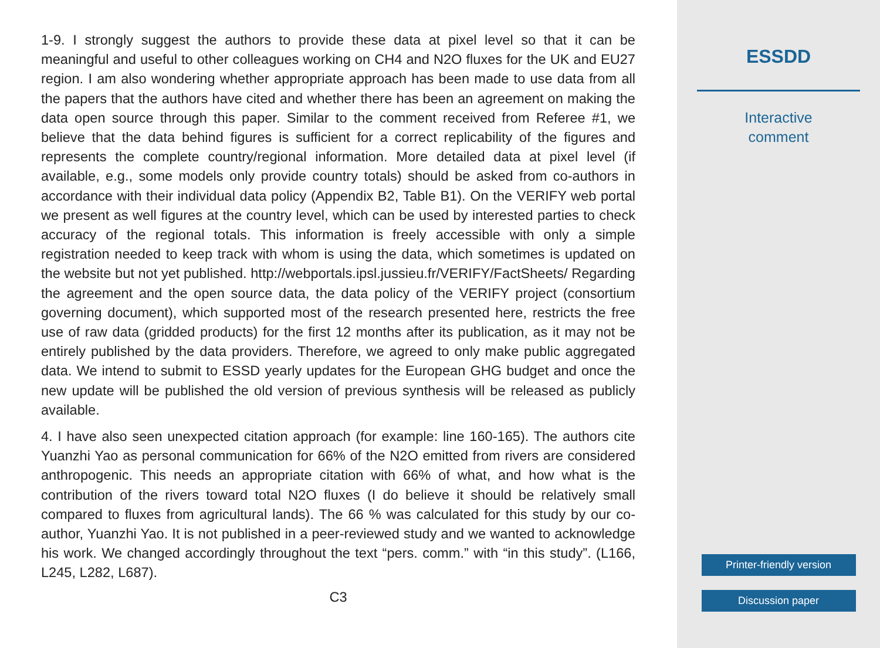1-9. I strongly suggest the authors to provide these data at pixel level so that it can be meaningful and useful to other colleagues working on CH4 and N2O fluxes for the UK and EU27 region. I am also wondering whether appropriate approach has been made to use data from all the papers that the authors have cited and whether there has been an agreement on making the data open source through this paper. Similar to the comment received from Referee #1, we believe that the data behind figures is sufficient for a correct replicability of the figures and represents the complete country/regional information. More detailed data at pixel level (if available, e.g., some models only provide country totals) should be asked from co-authors in accordance with their individual data policy (Appendix B2, Table B1). On the VERIFY web portal we present as well figures at the country level, which can be used by interested parties to check accuracy of the regional totals. This information is freely accessible with only a simple registration needed to keep track with whom is using the data, which sometimes is updated on the website but not yet published. http://webportals.ipsl.jussieu.fr/VERIFY/FactSheets/ Regarding the agreement and the open source data, the data policy of the VERIFY project (consortium governing document), which supported most of the research presented here, restricts the free use of raw data (gridded products) for the first 12 months after its publication, as it may not be entirely published by the data providers. Therefore, we agreed to only make public aggregated data. We intend to submit to ESSD yearly updates for the European GHG budget and once the new update will be published the old version of previous synthesis will be released as publicly available.
4. I have also seen unexpected citation approach (for example: line 160-165). The authors cite Yuanzhi Yao as personal communication for 66% of the N2O emitted from rivers are considered anthropogenic. This needs an appropriate citation with 66% of what, and how what is the contribution of the rivers toward total N2O fluxes (I do believe it should be relatively small compared to fluxes from agricultural lands). The 66 % was calculated for this study by our co-author, Yuanzhi Yao. It is not published in a peer-reviewed study and we wanted to acknowledge his work. We changed accordingly throughout the text “pers. comm.” with “in this study”. (L166, L245, L282, L687).
C3
ESSDD
Interactive
comment
Printer-friendly version
Discussion paper